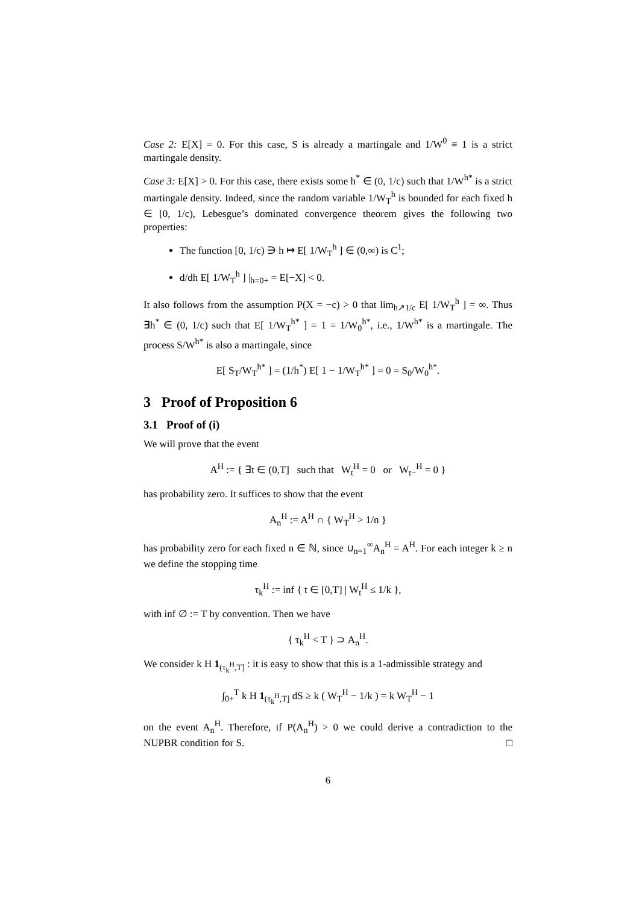Case 2: E[X] = 0. For this case, S is already a martingale and 1/W<sup>0</sup> ≡ 1 is a strict martingale density.
Case 3: E[X] > 0. For this case, there exists some h<sup>*</sup> ∈ (0, 1/c) such that 1/W<sup>h*</sup> is a strict martingale density. Indeed, since the random variable 1/W<sub>T</sub><sup>h</sup> is bounded for each fixed h ∈ [0, 1/c), Lebesgue’s dominated convergence theorem gives the following two properties:
The function [0, 1/c) ∋ h ↦ E[ 1/W<sub>T</sub><sup>h</sup> ] ∈ (0,∞) is C<sup>1</sup>;
d/dh E[ 1/W<sub>T</sub><sup>h</sup> ] |<sub>h=0+</sub> = E[−X] < 0.
It also follows from the assumption P(X = −c) > 0 that lim<sub>h↗1/c</sub> E[ 1/W<sub>T</sub><sup>h</sup> ] = ∞. Thus ∃h<sup>*</sup> ∈ (0, 1/c) such that E[ 1/W<sub>T</sub><sup>h*</sup> ] = 1 = 1/W<sub>0</sub><sup>h*</sup>, i.e., 1/W<sup>h*</sup> is a martingale. The process S/W<sup>h*</sup> is also a martingale, since
E[ S<sub>T</sub>/W<sub>T</sub><sup>h*</sup> ] = (1/h<sup>*</sup>) E[ 1 − 1/W<sub>T</sub><sup>h*</sup> ] = 0 = S<sub>0</sub>/W<sub>0</sub><sup>h*</sup>.
3 Proof of Proposition 6
3.1 Proof of (i)
We will prove that the event
A<sup>H</sup> := { ∃t ∈ (0,T] such that W<sub>t</sub><sup>H</sup> = 0 or W<sub>t−</sub><sup>H</sup> = 0 }
has probability zero. It suffices to show that the event
A<sub>n</sub><sup>H</sup> := A<sup>H</sup> ∩ { W<sub>T</sub><sup>H</sup> > 1/n }
has probability zero for each fixed n ∈ ℕ, since ∪<sub>n=1</sub><sup>∞</sup>A<sub>n</sub><sup>H</sup> = A<sup>H</sup>. For each integer k ≥ n we define the stopping time
τ<sub>k</sub><sup>H</sup> := inf { t ∈ [0,T] | W<sub>t</sub><sup>H</sup> ≤ 1/k },
with inf ∅ := T by convention. Then we have
{ τ<sub>k</sub><sup>H</sup> < T } ⊃ A<sub>n</sub><sup>H</sup>.
We consider k H 1<sub>(τ<sub>k</sub><sup>H</sup>,T]</sub> : it is easy to show that this is a 1-admissible strategy and
∫<sub>0+</sub><sup>T</sup> k H 1<sub>(τ<sub>k</sub><sup>H</sup>,T]</sub> dS ≥ k ( W<sub>T</sub><sup>H</sup> − 1/k ) = k W<sub>T</sub><sup>H</sup> − 1
on the event A<sub>n</sub><sup>H</sup>. Therefore, if P(A<sub>n</sub><sup>H</sup>) > 0 we could derive a contradiction to the NUPBR condition for S. □
6